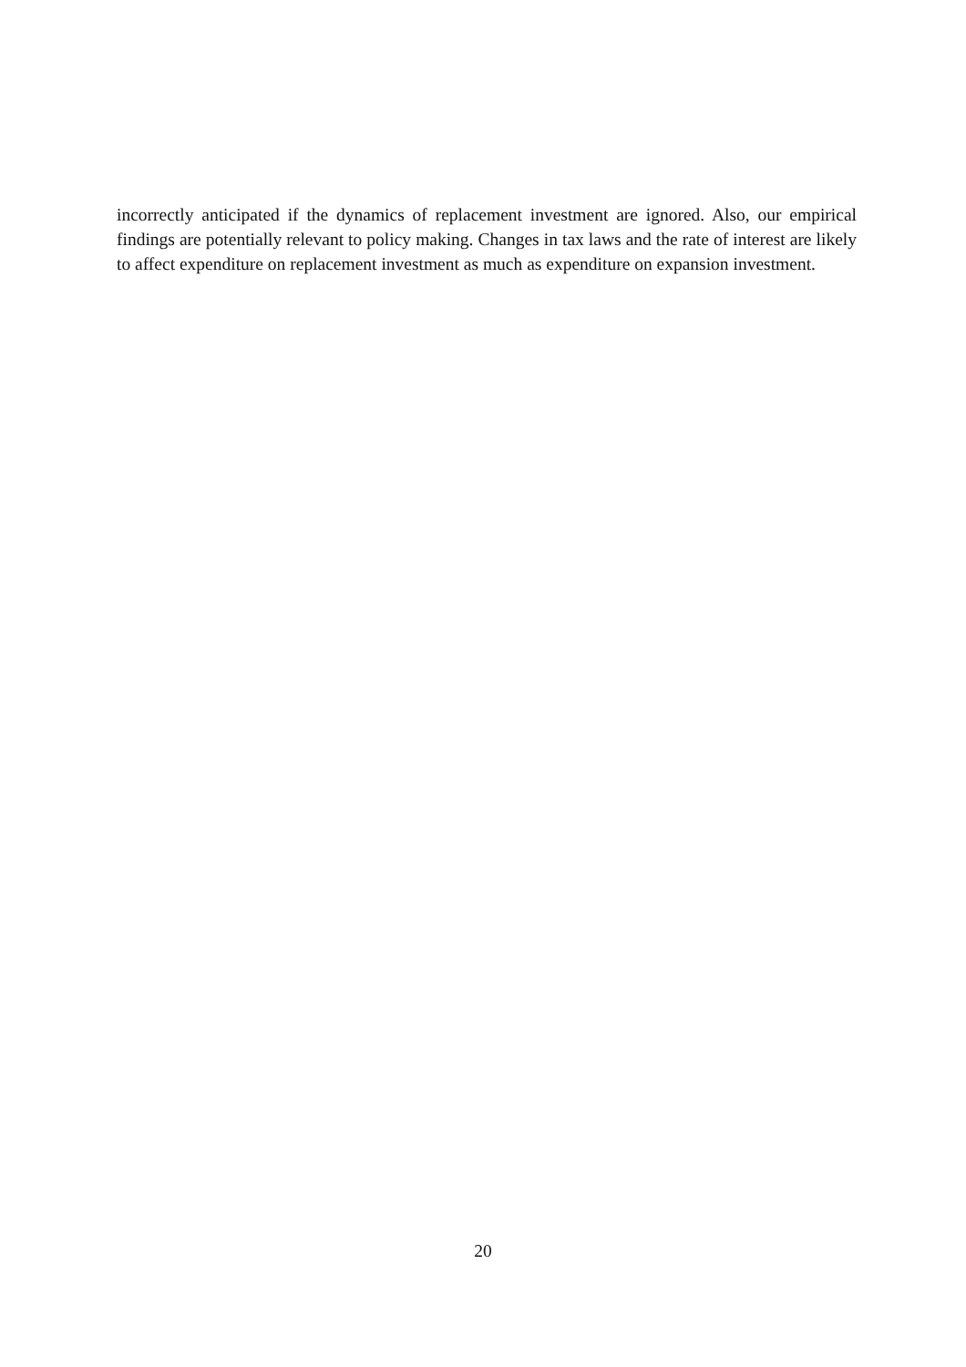incorrectly anticipated if the dynamics of replacement investment are ignored. Also, our empirical findings are potentially relevant to policy making. Changes in tax laws and the rate of interest are likely to affect expenditure on replacement investment as much as expenditure on expansion investment.
20